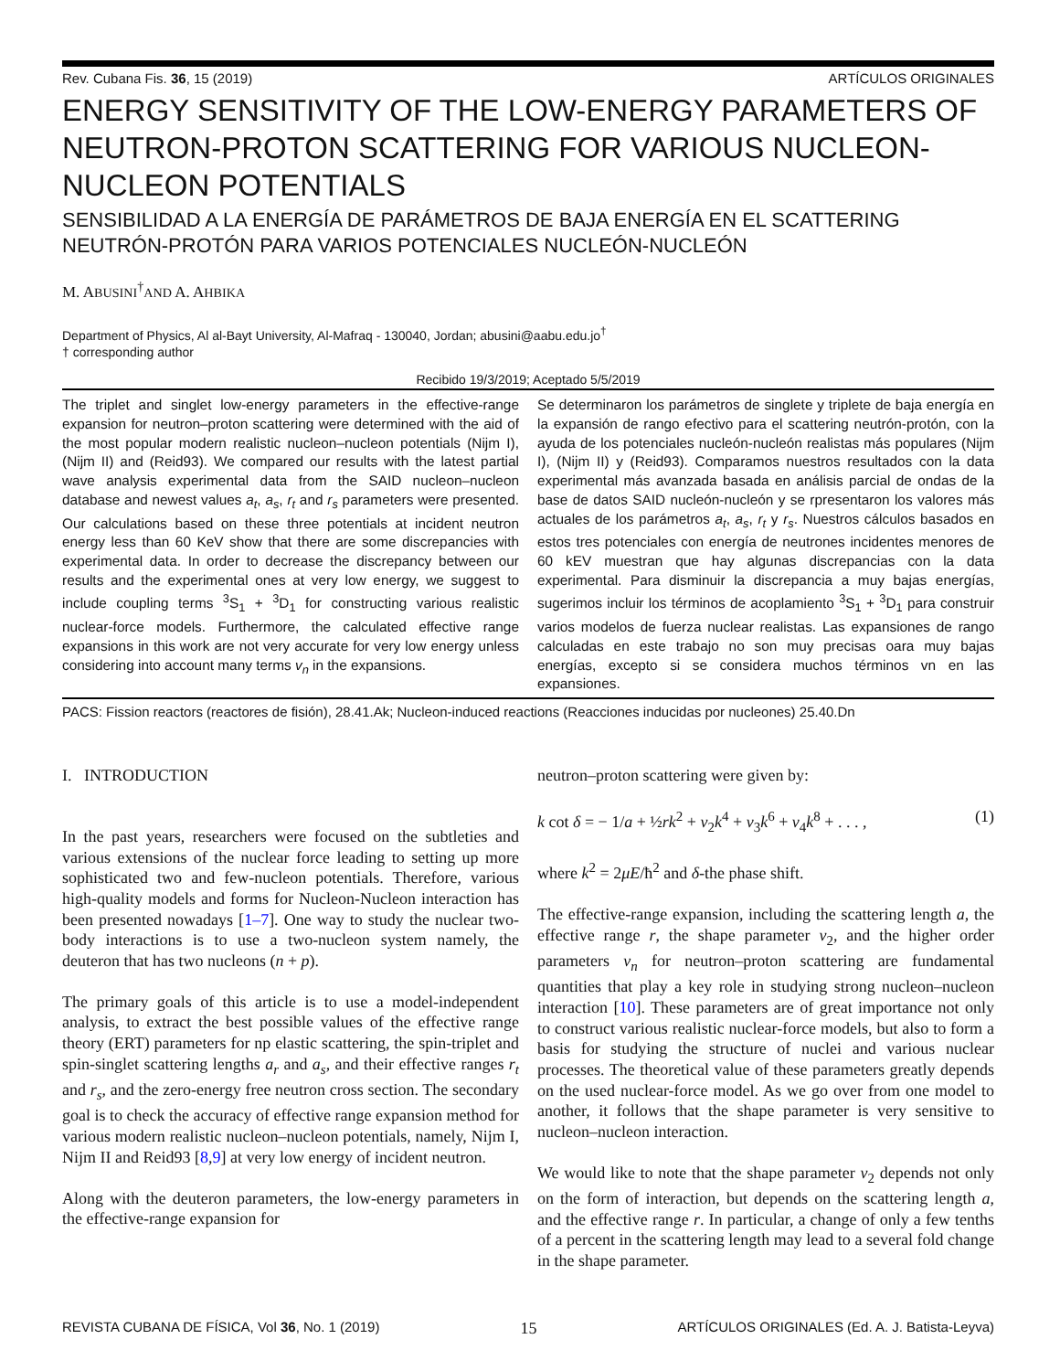Rev. Cubana Fis. 36, 15 (2019) ARTÍCULOS ORIGINALES
ENERGY SENSITIVITY OF THE LOW-ENERGY PARAMETERS OF NEUTRON-PROTON SCATTERING FOR VARIOUS NUCLEON-NUCLEON POTENTIALS
SENSIBILIDAD A LA ENERGÍA DE PARÁMETROS DE BAJA ENERGÍA EN EL SCATTERING NEUTRÓN-PROTÓN PARA VARIOS POTENCIALES NUCLEÓN-NUCLEÓN
M. ABUSINI<sup>†</sup>AND A. AHBIKA
Department of Physics, Al al-Bayt University, Al-Mafraq - 130040, Jordan; abusini@aabu.edu.jo<sup>†</sup>
† corresponding author
Recibido 19/3/2019; Aceptado 5/5/2019
The triplet and singlet low-energy parameters in the effective-range expansion for neutron–proton scattering were determined with the aid of the most popular modern realistic nucleon–nucleon potentials (Nijm I), (Nijm II) and (Reid93). We compared our results with the latest partial wave analysis experimental data from the SAID nucleon–nucleon database and newest values a<sub>t</sub>, a<sub>s</sub>, r<sub>t</sub> and r<sub>s</sub> parameters were presented. Our calculations based on these three potentials at incident neutron energy less than 60 KeV show that there are some discrepancies with experimental data. In order to decrease the discrepancy between our results and the experimental ones at very low energy, we suggest to include coupling terms <sup>3</sup>S<sub>1</sub> + <sup>3</sup>D<sub>1</sub> for constructing various realistic nuclear-force models. Furthermore, the calculated effective range expansions in this work are not very accurate for very low energy unless considering into account many terms v<sub>n</sub> in the expansions.
Se determinaron los parámetros de singlete y triplete de baja energía en la expansión de rango efectivo para el scattering neutrón-protón, con la ayuda de los potenciales nucleón-nucleón realistas más populares (Nijm I), (Nijm II) y (Reid93). Comparamos nuestros resultados con la data experimental más avanzada basada en análisis parcial de ondas de la base de datos SAID nucleón-nucleón y se rpresentaron los valores más actuales de los parámetros a<sub>t</sub>, a<sub>s</sub>, r<sub>t</sub> y r<sub>s</sub>. Nuestros cálculos basados en estos tres potenciales con energía de neutrones incidentes menores de 60 kEV muestran que hay algunas discrepancias con la data experimental. Para disminuir la discrepancia a muy bajas energías, sugerimos incluir los términos de acoplamiento <sup>3</sup>S<sub>1</sub> + <sup>3</sup>D<sub>1</sub> para construir varios modelos de fuerza nuclear realistas. Las expansiones de rango calculadas en este trabajo no son muy precisas oara muy bajas energías, excepto si se considera muchos términos vn en las expansiones.
PACS: Fission reactors (reactores de fisión), 28.41.Ak; Nucleon-induced reactions (Reacciones inducidas por nucleones) 25.40.Dn
I. INTRODUCTION
In the past years, researchers were focused on the subtleties and various extensions of the nuclear force leading to setting up more sophisticated two and few-nucleon potentials. Therefore, various high-quality models and forms for Nucleon-Nucleon interaction has been presented nowadays [1–7]. One way to study the nuclear two-body interactions is to use a two-nucleon system namely, the deuteron that has two nucleons (n + p).
The primary goals of this article is to use a model-independent analysis, to extract the best possible values of the effective range theory (ERT) parameters for np elastic scattering, the spin-triplet and spin-singlet scattering lengths a<sub>r</sub> and a<sub>s</sub>, and their effective ranges r<sub>t</sub> and r<sub>s</sub>, and the zero-energy free neutron cross section. The secondary goal is to check the accuracy of effective range expansion method for various modern realistic nucleon–nucleon potentials, namely, Nijm I, Nijm II and Reid93 [8,9] at very low energy of incident neutron.
Along with the deuteron parameters, the low-energy parameters in the effective-range expansion for
neutron–proton scattering were given by:
k cot δ = − 1/a + ½rk<sup>2</sup> + v<sub>2</sub>k<sup>4</sup> + v<sub>3</sub>k<sup>6</sup> + v<sub>4</sub>k<sup>8</sup> + . . . , (1)
where k<sup>2</sup> = 2μE/ħ<sup>2</sup> and δ-the phase shift.
The effective-range expansion, including the scattering length a, the effective range r, the shape parameter v<sub>2</sub>, and the higher order parameters v<sub>n</sub> for neutron–proton scattering are fundamental quantities that play a key role in studying strong nucleon–nucleon interaction [10]. These parameters are of great importance not only to construct various realistic nuclear-force models, but also to form a basis for studying the structure of nuclei and various nuclear processes. The theoretical value of these parameters greatly depends on the used nuclear-force model. As we go over from one model to another, it follows that the shape parameter is very sensitive to nucleon–nucleon interaction.
We would like to note that the shape parameter v<sub>2</sub> depends not only on the form of interaction, but depends on the scattering length a, and the effective range r. In particular, a change of only a few tenths of a percent in the scattering length may lead to a several fold change in the shape parameter.
REVISTA CUBANA DE FÍSICA, Vol 36, No. 1 (2019) 15 ARTÍCULOS ORIGINALES (Ed. A. J. Batista-Leyva)